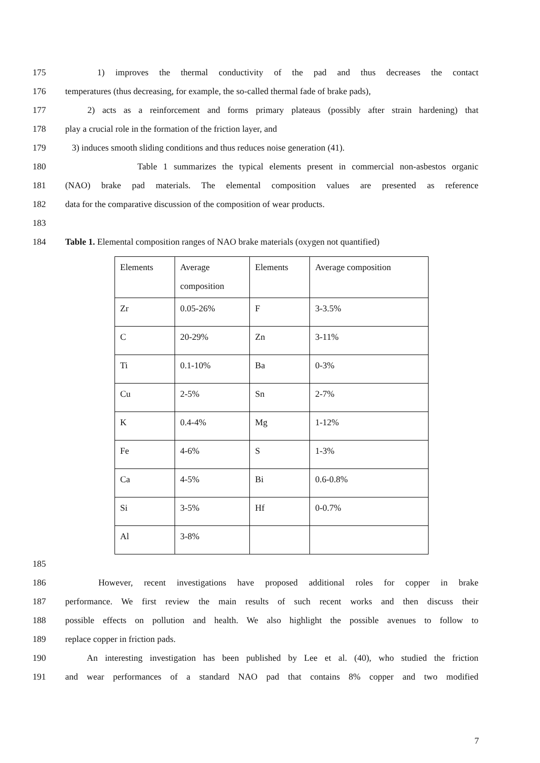175 1) improves the thermal conductivity of the pad and thus decreases the contact
176 temperatures (thus decreasing, for example, the so-called thermal fade of brake pads),
177 2) acts as a reinforcement and forms primary plateaus (possibly after strain hardening) that
178 play a crucial role in the formation of the friction layer, and
179 3) induces smooth sliding conditions and thus reduces noise generation (41).
180 Table 1 summarizes the typical elements present in commercial non-asbestos organic
181 (NAO) brake pad materials. The elemental composition values are presented as reference
182 data for the comparative discussion of the composition of wear products.
183
184 Table 1. Elemental composition ranges of NAO brake materials (oxygen not quantified)
| Elements | Average composition | Elements | Average composition |
| Zr | 0.05-26% | F | 3-3.5% |
| C | 20-29% | Zn | 3-11% |
| Ti | 0.1-10% | Ba | 0-3% |
| Cu | 2-5% | Sn | 2-7% |
| K | 0.4-4% | Mg | 1-12% |
| Fe | 4-6% | S | 1-3% |
| Ca | 4-5% | Bi | 0.6-0.8% |
| Si | 3-5% | Hf | 0-0.7% |
| Al | 3-8% | | |
185
186 However, recent investigations have proposed additional roles for copper in brake
187 performance. We first review the main results of such recent works and then discuss their
188 possible effects on pollution and health. We also highlight the possible avenues to follow to
189 replace copper in friction pads.
190 An interesting investigation has been published by Lee et al. (40), who studied the friction
191 and wear performances of a standard NAO pad that contains 8% copper and two modified
7